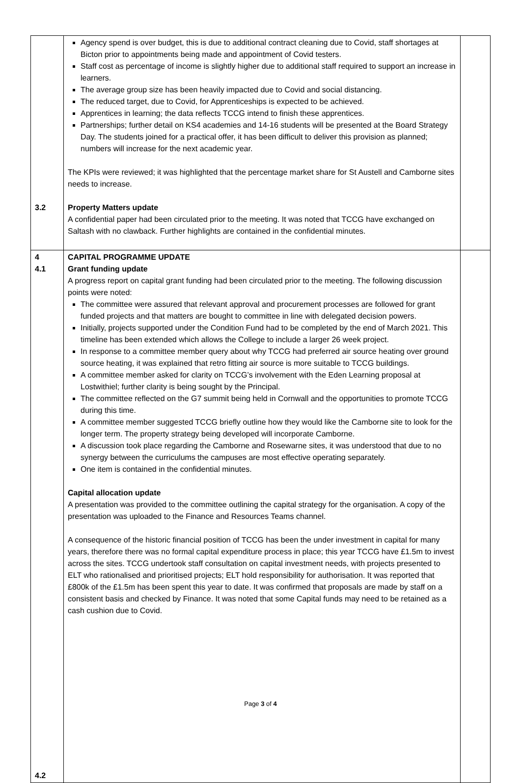| 3.2 | Agency spend is over budget, this is due to additional contract cleaning due to Covid, staff shortages at Bicton prior to appointments being made and appointment of Covid testers. Staff cost as percentage of income is slightly higher due to additional staff required to support an increase in learners. The average group size has been heavily impacted due to Covid and social distancing. The reduced target, due to Covid, for Apprenticeships is expected to be achieved. Apprentices in learning; the data reflects TCCG intend to finish these apprentices. Partnerships; further detail on KS4 academies and 14-16 students will be presented at the Board Strategy Day. The students joined for a practical offer, it has been difficult to deliver this provision as planned; numbers will increase for the next academic year. The KPIs were reviewed; it was highlighted that the percentage market share for St Austell and Camborne sites needs to increase. Property Matters update A confidential paper had been circulated prior to the meeting. It was noted that TCCG have exchanged on Saltash with no clawback. Further highlights are contained in the confidential minutes. | |
| 4 4.1 4.2 | CAPITAL PROGRAMME UPDATE Grant funding update A progress report on capital grant funding had been circulated prior to the meeting. The following discussion points were noted: The committee were assured that relevant approval and procurement processes are followed for grant funded projects and that matters are bought to committee in line with delegated decision powers. Initially, projects supported under the Condition Fund had to be completed by the end of March 2021. This timeline has been extended which allows the College to include a larger 26 week project. In response to a committee member query about why TCCG had preferred air source heating over ground source heating, it was explained that retro fitting air source is more suitable to TCCG buildings. A committee member asked for clarity on TCCG’s involvement with the Eden Learning proposal at Lostwithiel; further clarity is being sought by the Principal. The committee reflected on the G7 summit being held in Cornwall and the opportunities to promote TCCG during this time. A committee member suggested TCCG briefly outline how they would like the Camborne site to look for the longer term. The property strategy being developed will incorporate Camborne. A discussion took place regarding the Camborne and Rosewarne sites, it was understood that due to no synergy between the curriculums the campuses are most effective operating separately. One item is contained in the confidential minutes. Capital allocation update A presentation was provided to the committee outlining the capital strategy for the organisation. A copy of the presentation was uploaded to the Finance and Resources Teams channel. A consequence of the historic financial position of TCCG has been the under investment in capital for many years, therefore there was no formal capital expenditure process in place; this year TCCG have £1.5m to invest across the sites. TCCG undertook staff consultation on capital investment needs, with projects presented to ELT who rationalised and prioritised projects; ELT hold responsibility for authorisation. It was reported that £800k of the £1.5m has been spent this year to date. It was confirmed that proposals are made by staff on a consistent basis and checked by Finance. It was noted that some Capital funds may need to be retained as a cash cushion due to Covid. | |
Page 3 of 4